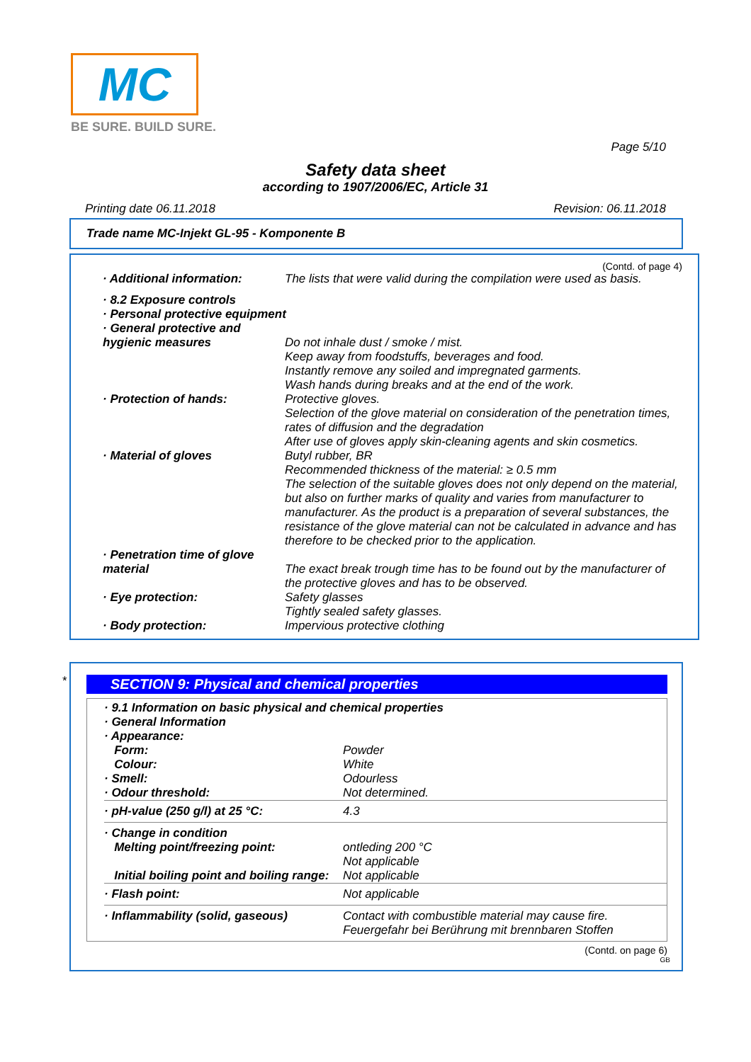MC
BE SURE. BUILD SURE.
Page 5/10
Safety data sheet
according to 1907/2006/EC, Article 31
Printing date 06.11.2018 Revision: 06.11.2018
Trade name MC-Injekt GL-95 - Komponente B
(Contd. of page 4)
| · Additional information: | The lists that were valid during the compilation were used as basis. |
| · 8.2 Exposure controls · Personal protective equipment · General protective and | |
| hygienic measures | Do not inhale dust / smoke / mist. Keep away from foodstuffs, beverages and food. Instantly remove any soiled and impregnated garments. Wash hands during breaks and at the end of the work. |
| · Protection of hands: | Protective gloves. Selection of the glove material on consideration of the penetration times, rates of diffusion and the degradation After use of gloves apply skin-cleaning agents and skin cosmetics. |
| · Material of gloves | Butyl rubber, BR Recommended thickness of the material: ≥ 0.5 mm The selection of the suitable gloves does not only depend on the material, but also on further marks of quality and varies from manufacturer to manufacturer. As the product is a preparation of several substances, the resistance of the glove material can not be calculated in advance and has therefore to be checked prior to the application. |
| · Penetration time of glove material | The exact break trough time has to be found out by the manufacturer of the protective gloves and has to be observed. |
| · Eye protection: | Safety glasses Tightly sealed safety glasses. |
| · Body protection: | Impervious protective clothing |
*
SECTION 9: Physical and chemical properties
| · 9.1 Information on basic physical and chemical properties · General Information · Appearance: | |
| Form: Colour: · Smell: · Odour threshold: | Powder White Odourless Not determined. |
| · pH-value (250 g/l) at 25 °C: | 4.3 |
| · Change in condition Melting point/freezing point: Initial boiling point and boiling range: | ontleding 200 °C Not applicable Not applicable |
| · Flash point: | Not applicable |
| · Inflammability (solid, gaseous) | Contact with combustible material may cause fire. Feuergefahr bei Berührung mit brennbaren Stoffen |
(Contd. on page 6)
GB